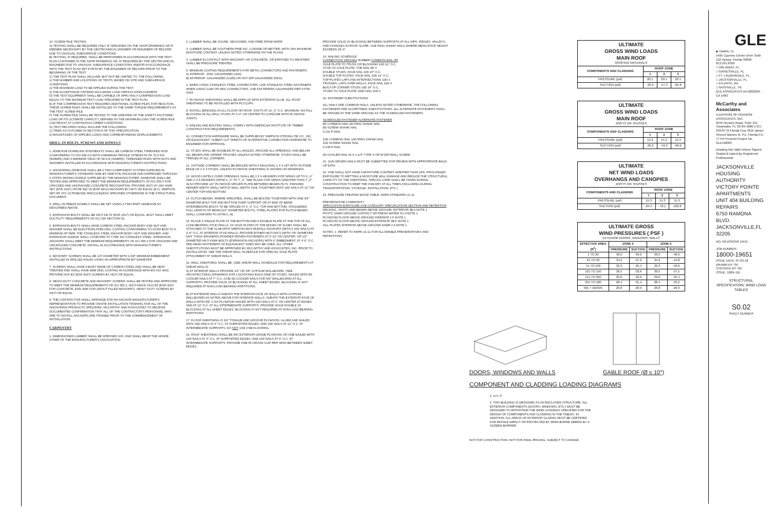10. SCREW PILE TESTING
A) TESTING SHALL BE REQUIRED ONLY IF SPECIFIED ON THE SHOP DRAWINGS OR IF DEEMED NECESSARY BY THE GEOTECHNICAL EINGEER OR ENGINEER OF RECORD DUE TO UNUSUAL SUBSURFACE CONDITIONS.
B) TESTING, IF REQUIRED, SHALL BE PERFORMED IN ACCORDANCE WITH THE TEST PLAN CONTAINED IN THE SHOP DRAWINGS OR, IF REQUIRED BY THE GEOTECHNICAL ENGINEER DUE TO UNUSUAL SUBSURFACE CONDITIONS AND/OR IN ACCORDANCE WITH THE TEST PLAN SET FORTH BY THE ENGINEER OF RECORD PRIOR TO THE BEGINNING OF THE TEST.
C) THE TEST PLAN SHALL INCLUDE, BUT NOT BE LIMITED TO, THE FOLLOWING:
1) THE NUMBER AND LOCATIONS OF TESTS, BASED ON SITE AND SUBSURFACE CONDITIONS.
2) THE MAXIMUM LOAD TO BE APPLIED DURING THE TEST.
3) THE ACCEPTANCE CRITERIA INCLUDING LOAD VERSUS DISPLACEMENT.
D) THE TEST EQUIPMENT SHALL BE CAPABLE OF APPLYING A COMPRESSION LOAD EQUAL TO THE MAXIMUM TEST LOAD SPECIFIED IN THE TEST PLAN.
E) IF THE COMPRESSION TEST REQUIRES ADDITIONAL SCREW PILES FOR REACTION, THESE SCREW PILES SHALL BE INSTALLED TO THE SAME TORQUE REQUIREMENTS AS THE TEST SCREW PILE.
F) THE SCREW PILE SHALL BE TESTED TO THE GREATER OF THE SAFETY FACTORED LOAD OR ITS ULTIMATE CAPACITY, DEFINED AS THE MAXIMUM LOAD THE SCREW PILE CAN RESIST AT CONTINUOUS CREEP CONDITIONS.
G) TEST RECORDS SHALL INCLUDE THE FOLLOWING:
1) ITEMS AS OUTLINED IN SECTION 8 OF THIS SPECIFICATION.
2) MAGNITUDES OF APPLIED LOADS AND CORRESPONDING DISPLACEMENTS.
DRILL-IN BOLTS, SCREWS AND DOWELS
1. ADHESIVE DOWELING RODS/BOLTS SHALL BE CARBON STEEL THREADED ROD CONFORMING TO ISO 898 5.8 WITH A MINIMUM TENSILE STRENGTH OF 72.5 KSI (500MPA) AND A MINIMUM YIELD OF 58 KSI (400MPA). THREADED RODS WITH NUTS AND WASHERS INSTALLED IN ACCORDANCE WITH MANUFACTURER'S INSTRUCTIONS.
2. ANCHORING ADHESIVE SHALL BE A TWO-COMPONENT SYSTEM SUPPLIED IN MANUFACTURER'S STANDARD SIDE-BY-SIDE FOIL PACKAGE AND DISPENSED THROUGH A STATIC-MIXING NOZZLE SUPPLIED BY THE MANUFACTURER. ADHESIVE SHALL BE TESTED AND APPROVED TO MEET THE MINIMUM REQUIREMENTS OF ACI 355.4 FOR CRACKED AND UNCRACKED CONCRETE RECOGNITION. PROVIDE HILTI HY 200 SAFE SET (ESR 3187) OR RE 500 V3 (ESR 3814) ANCHORS BY HILTI OR EQUAL (E.G. SIMPSON SET-XP, ATC ULTRABOND 365CC)UNLESS SPECIFIED OTHERWISE IN THE STRUCTURAL DOCUMENT.
3. DRILL-IN REBAR DOWELS SHALL BE SET USING A TWO-PART ADHESIVE AS DESCRIBED ABOVE.
4. EXPANSION BOLTS SHALL BE HILTI KB TZ (ESR 1917) OR EQUAL. BOLT SHALL MEET DUCTILITY REQUIREMENTS OF ACI 318 SECTION D1.
5. EXPANSION BOLTS SHALL HAVE CARBON STEEL ANCHOR BODY AND NUT AND WASHER SHALL BE ELECTROPLATED ZINC COATING CONFORMING TO ASTM B633 TO A MINIMUM OF 5MM. THE STAINLESS STEEL ANCHOR BODY, NUT AND WASHER, AND EXPANSION SLEEVE SHALL CONFORM TO TYPE 316 STAINLESS STEEL. EXPANSION ANCHORS SHALL MEET THE MINIMUM REQUIREMENTS OF ACI 355.2 FOR CRACKED AND UNCRACKED CONCRETE. INSTALL IN ACCORDANCE WITH MANUFACTURER'S INSTRUCTIONS.
6. MASONRY SCREWS SHALL BE 1/4" DIAMETER WITH 1-5/8" MINIMUM EMBEDMENT INSTALLED IN DRILLED HOLES USING AN APPROPRIATE BIT DIAMETER.
7. SCREWS SHALL HAVE A BODY MADE OF CARBON STEEL AND SHALL BE HEAT TREATED AND SHALL HAVE 8MM ZINC COATING IN ACORDANCE WITH EN ISO 4042. PROVIDE HUS EZ (ESR 3027) SCREWS BY HILTI OR EQUAL.
8. HEAVY-DUTY CONCRETE AND MASONRY SCREWS SHALL BE TESTED AND APPROVED TO MEET THE MINIMUM REQUIREMENTS OF ACI 355.2. HILTI KWICK HUS EZ (ESR-3027 FOR CONCRETE, ESR-3056 FOR GROUT FILLED MASONRY). HEAVY DUTY SCREWS BY HILTI OR EQUAL.
9. THE CONTRACTOR SHALL ARRANGE FOR AN ANCHOR MANUFACTURER'S REPRESENTATIVE TO PROVIDE ONSITE INSTALLATION TRAINING FOR ALL OF THE ANCHORING PRODUCTS SPECIFIED. MCCARTHY AND ASSOCIATES TO RECEIVE DOCUMENTED CONFIRMATION THAT ALL OF THE CONTRACTOR'S PERSONNEL WHO ARE TO INSTALL ANCHORS ARE TRAINED PRIOR TO THE COMMENCEMENT OF INSTALLATION.
CARPENTRY
1. DIMENSIONED LUMBER SHALL BE DRESSED S4S, AND SHALL BEAR THE GRADE STAMP OF THE MANUFACTURER'S ASSOCIATION.
2. LUMBER SHALL BE SOUND, SEASONED, AND FREE FROM WARP.
3. LUMBER SHALL BE SOUTHERN PINE NO. 2 GRADE OR BETTER; WITH 19% MAXIMUM MOISTURE CONTENT, UNLESS NOTED OTHERWISE ON THE PLANS.
4. LUMBER IN CONTACT WITH MASONRY OR CONCRETE, OR EXPOSED TO WEATHER, SHALL BE PRESSURE TREATED.
5. MINIMUM COATING REQUIREMENTS FOR METAL CONNECTORS AND FASTENERS:
A) INTERIOR - ZINC GALVANIZED (G90)
B) EXTERIOR -GALVANIZED (G185) OR HOT DIP GALVANIZED (HDG)
6. WHEN USING STAINLESS STEEL CONNECTORS, USE STAINLESS STEEL FASTENERS. WHEN USING G185 OR HDG CONNECTORS, USE FASTENERS GALVANIZED PER ASTM A153.
7. PLYWOOD SHEATHING SHALL BE DFPA CD WITH EXTERIOR GLUE. ALL ROOF SHEATHING TO BE INSTALLED WITH PLYCLIPS.
8. INSTALL BRIDGING IN ALL FLOOR OR ROOF JOISTS AT 10'_0" O.C. MAXIMUM. INSTALL BLOCKING IN ALL WALL STUDS AT 4'-0" ON CENTER TO COINCIDE WITH PLYWOOD JOINTS.
9. NAILING AND BOLTING SHALL COMPLY WITH AMERICAN INSTITUTE OF TIMBER CONSTRUCTION REQUIREMENTS.
10. CONNECTION HARDWARE SHALL BE SUPPLIED BY SIMPSON STRONG-TIE CO., INC, OR EQUIVALENT. SUBMIT CUT SHEETS OF ALTERNATIVE CONNECTION HARDWARE TO ENGINEER FOR APPROVAL.
11. STUDS SHALL BE DOUBLED AT ALL ANGLES, AROUND ALL OPENINGS, AND BELOW ALL BEAMS AND GIRDER TRUSSES UNLESS NOTED OTHERWISE. STUDS SHALL BE TRIPLED AT ALL CORNERS.
12. OUTSIDE CORNERS SHALL BE BRACED WITH A DIAGONAL 1 X 4 LET INTO OUTSIDE EDGE OF 2 X 4 STUDS, UNLESS PLYWOOD SHEATHING IS SHOWN ON DRAWINGS.
13. WOOD LINTELS OVER OPENINGS SHALL BE 2 X 6 HEADERS FOR SPANS UP TO 6'_0" AND 2 X 8 HEADERS FROM 6'_0" TO 7'_0". SEE PLANS FOR SPANS GREATER THAN 7'_0". ALSO PROVIDE 1/2" PLYWOOD SPACER PLATE BETWEEN BEAMS PLYS. FINISHED HEADER WIDTH SHALL MATCH WALL WIDTH. NAIL TOGETHER WITH 16D NAILS AT 12" ON CENTER TOP AND BOTTOM.
14. FLITCH BEAMS, WHERE SPECIFIED, SHALL BE BOLTED TOGETHER WITH ONE 3/4" DIAMETER BOLT TOP AND BOTTOM OVER SUPPORT OR AT END OF BEAM. INTERMEDIATE BOLTS TO BE SPACED AT 2'_0" O.C. TOP AND BOTTOM, STAGGERED FULL LENGTH OF BEAM (1/2" DIAMETER BOLTS). STEEL PLATES FOR FLITCH BEAMS SHALL CONFORM TO ASTM A_36.
15. PLACE A SINGLE PLATE AT THE BOTTOM AND A DOUBLE PLATE AT THE TOP OF ALL LOAD-BEARING STUD WALLS. 2X SOLE PLATES AT THE EDGES OF SLABS SHALL BE ATTACHED TO THE SLAB WITH SIMPSON MAS MUDSILL ANCHORS (WITH 6 10D NAILS) AT 2'-8" O.C. AT INTERIOR STUD WALLS, PROVIDE EITHER HILTI DN72 (WITH 7/8" DIAMETER 5/64" THICK WASHERS) POWDER DRIVEN FASTENERS AT 0'-10" ON CENTER, OR 1/2" DIAMETER HILTI KWIK-BOLTS (EXPANSION ANCHORS( WITH 6" EMBEDMENT, AT 4'-0" O.C. RED-HEAD FASTENERS OF EQUIVALENT SIZES MAY BE USED. ALL OTHER SUBSTITUTIONS MUST BE APPROVED BY MCCARTHY AND ASSOCIATES, INC. PRIOR TO INSTALLATION. SEE THE SHEAR WALL SCHEDULE FOR SPECIAL SOLE PLATE ATTACHMENT AT SHEAR WALLS.
16. WALL SHEATHING SHALL BE: (SEE SHEAR WALL SCHEDULE FOR REQUIREMENTS AT SHEAR WALLS)
A) AT INTERIOR WALLS PROVIDE 1/2" OR 4/8" GYPSUM WALLBOARD. (SEE ARCHITECTURAL DRAWINGS FOR LOCATIONS) EACH SIDE OF STUDS, NAILED WITH 5D COOLER NAILS AT 7" O.C. (USE 6D COOLER NAILS FOR 5/8" WALLBOARD) AT ALL SUPPORTS. PROVIDE SOLID 2X BLOCKING AT ALL SHEET EDGES. BLOCKING IS NOT REQUIRED AT NON-LOAD BEARING PARTITIONS.
B) AT EXTERIOR WALLS SHEATH THE INTERIOR FACE OF WALLS WITH GYPSUM WALLBOARD AS NOTED ABOVE FOR INTERIOR WALLS. SHEATH THE EXTERIOR FACE OF WALLS WITH 5/8" C-DX PLYWOOD NAILED WITH 10D NAILS AT 6" ON CENTER AT EDGES AND AT 12" O.C. AT ALL INTERMEDIATE SUPPORTS. PROVIDE SOLID DOUBLE 2X BLOCKING AT ALL SHEET EDGES. BLOCKING IS NOT REQUIRED AT NON-LOAD BEARING PARTITIONS.
17. FLOOR SHEATHING IS 3/4" TONGUE AND GROOVE PLYWOOD, GLUED AND NAILED WITH 10D NAILS AT 6" O.C. AT SUPPORTED EDGES, AND 10D NAILS AT 12" O.C. AT INTERMEDIATE SUPPORTS. DO NOT USE OSB FLOORING.
18. ROOF SHEATHING SHALL BE 5/8" EXTERIOR GRADE PLYWOOD OR OSB NAILED WITH 10D NAILS AT 4" O.C. AT SUPPORTED EDGES, AND 10D NAILS AT 6" O.C. AT INTERMEDIATE SUPPORTS. PROVIDE ONE PLYWOOD CLIP PER SPAN BETWEEN SHEET EDGES.
PROVIDE SOLID 2X BLOCKING BETWEEN SUPPORTS AT ALL HIPS, RIDGES, VALLEYS, AND CHANGES IN ROOF SLOPE. USE RING SHANK NAILS WHERE MEAN ROOF HEIGHT EXCEEDS 25'-0".
19. NAILING SCHEDULE
CONNECTION SPACING NUMBER COMMON NAIL OR
SOLE PLATE TO TRUSS OR BLOCKING 16D 16" O.C.
STUD TO SOLE PLATE, TOE NAIL 8D 4
DOUBLE STUDS, FACE NAIL 10D 24" O.C.
DOUBLE TOP PLATES, FACE NAIL 10D 16" O.C.
TOP PLATES LAPS AND INTERSECTIONS 10D 3
TRUSSES, LAPS OVER WALLS, FACE NAIL 16D 4
BUILT-UP CORNER STUDS 16D 24" O.C.
STUDS TO SOLE PLATE, END NAIL 16D 2
20. FASTENER SUBSTITUTIONS
ALL NAILS ARE COMMON NAILS, UNLESS NOTED OTHERWISE. THE FOLLOWING FASTENERS ARE ACCEPTABLE SUBSTITUTIONS. ALL ALTERNATE FASTENERS SHALL BE SPACED AT THE SAME SPACING AS THE SCHEDULED FASTENERS.
SCHEDULED FASTENER ALTERNATE FASTENER
8D COMMON NAIL 8D RING SHANK NAIL
8D SCREW SHANK NAIL
0.131 P-NAIL
10D COMMON NAIL 10D RING SHANK NAIL
10D SCREW SHANK NAIL
0.148 P-NAIL
6D COOLER NAIL #6 X 1-1/4" TYPE S OR W DRYWALL SCREW
21. GUN DRIVEN NAILS MUST BE SUBMITTED FOR REVIEW WITH APPROPRIATE BACK-UP DATA.
22. OSB SHALL NOT HAVE A MOISTURE CONTENT GREATER THAN 15%. PROLONGED EXPOSURE TO WETTING & MOISTURE WILL DAMAGE AND REDUCE THE STRUCTURAL CAPACITY OF THE SHEATHING. SPECIAL CARE SHALL BE TAKEN DURING CONSTRUCTION TO KEEP THE OSB DRY AT ALL TIMES (INCLUDING DURING TRANSPORTATION, STORAGE, INSTALLATION, ETC.)
23. PRESSURE TREATED WOOD TABLE: AWPA STANDARD U1-11
PRESERVATIVE COMMODITY
APPLICATION EXPOSURE USE CATEGORY SPECIFICATION SECTION AND RETENTION
DECKING, JOISTS AND BEAMS ABOVE GROUND, EXTERIOR 3B A NOTE 1
POSTS SAWN GROUND CONTACT OR FRESH WATER 4C A NOTE 1
PLYWOOD FLOOR ABOVE GROUND INTERIOR 2 F NOTE 1
PLYWOOD FLOOR ABOVE GROUND EXTERIOR 3B F NOTE 1
SILL PLATES INTERIOR ABOVE GROUND DAMP 2 A NOTE 1
NOTES: 1. REFER TO AWPA U1-11 FOR ALLOWABLE PRESERVATIVES AND RETENTIONS.
| ULTIMATE GROSS WIND LOADS MAIN ROOF ROOFING MATERIALS | | | |
| COMPONENTS AND CLADDING | ROOF ZONE | | |
| | 1 | 2 | 3 |
| PRESSURE (psf) | 20.1 | 20.1 | 20.1 |
| SUCTION (psf) | -32.9 | -57.3 | -84.8 |
| ULTIMATE GROSS WIND LOADS MAIN ROOF JOISTS OR TRUSSES | | | |
| COMPONENTS AND CLADDING | ROOF ZONE | | |
| | 1 | 2 | 3 |
| PRESSURE (psf) | 15.3 | 15.3 | 15.3 |
| SUCTION (psf) | -30.2 | -43.9 | -68.6 |
| ULTIMATE NET WIND LOADS OVERHANGS AND CANOPIES JOISTS OR TRUSSES | | | |
| COMPONENTS AND CLADDING | ROOF ZONE | | |
| | 1 | 2 | 3 |
| PRESSURE (psf) | 15.3 | 15.3 | 15.3 |
| SUCTION (psf) | -64.4 | -78.1 | -102.8 |
| ULTIMATE GROSS WIND PRESSURES ( PSF ) EXTERIOR DOORS, WINDOWS, WALLS | | | | |
| EFFECTIVE AREA (ft<sup>2</sup>) | ZONE 4 | | ZONE 5 | |
| | PRESSURE | SUCTION | PRESSURE | SUCTION |
| 1 TO 20 | 36.0 | -39.0 | 36.0 | -48.2 |
| 21 TO 50 | 34.2 | -37.2 | 34.2 | -44.8 |
| 51 TO 100 | 32.3 | -35.4 | 32.3 | -40.6 |
| 101 TO 150 | 30.5 | -33.6 | 30.5 | -37.5 |
| 151 TO 250 | 29.6 | -32.6 | 29.6 | -35.4 |
| 251 TO 500 | 28.4 | -31.4 | 28.4 | -33.2 |
| 501 + ABOVE | 26.8 | -29.9 | 26.8 | -29.9 |
DOORS, WINDOWS AND WALLS
GABLE ROOF (Ø ≤ 10°)
COMPONENT AND CLADDING LOADING DIAGRAMS
1. a=1'-3"
2. THIS BUILDING IS DESIGNED AS AN ENCLOSED STRUCTURE. ALL EXTERIOR COMPONENTS (DOORS, WINDOWS, ETC.) MUST BE DESIGNED TO WITHSTAND THE WIND LOADINGS SPECIFIED FOR THE DESIGN OF COMPONENTS AND CLADDING IN THE TABLES. IN ADDITION, ALL AREAS OF EXTERIOR GLAZING MUST BE CERTIFIED FOR MISSILE IMPACT OR PROTECTED BY WIND-BORNE DEBRIS BY A SCREEN BARRIER.
NOT FOR CONSTRUCTION- NOT FOR FINAL PRICING- SUBJECT TO CHANGE
GLE
■ TAMPA, FL
5405 Cypress Center Drive Suite 110 Tampa, Florida 33609 813.241.8350
□ ORLANDO, FL
□ GAINESVILLE, FL
□ FT. LAUDERDALE, FL
□ JACKSONVILLE, FL
□ ATLANTA, GA
□ NASHVILLE, TN
GLE ASSOCIATES AA 0002369 - CA 5483
McCarthy and Associates
A DIVISION OF PENNONI ASSOCIATES, INC.
2555 Nursery Road, Suite 101 Clearwater, FL 33764-3080 (727) 536-8772 Florida Coa 7819 James Vincent Barnes III, P.E. Florida P.E. 77754 Pennoni Project No. GLEI18003
Drawing Not Valid Unless Signed, Sealed & Dated By Registered Professional
JACKSONVILLE HOUSING AUTHORITY
VICTORY POINTE APARTMENTS
UNIT 404 BUILDING REPAIRS
6750 RAMONA BLVD.
JACKSONVILLE,FL 32205
NO. REVISIONS DATE
JOB NUMBER:
18000-19651
ISSUE DATE: 07-23-18
DRAWN BY: SV
CHECKED BY: VB
ISSUE: 100% DD
STRUCTURAL SPECIFICATION, WIND LOAD TABLES
S0.02
SHEET NUMBER